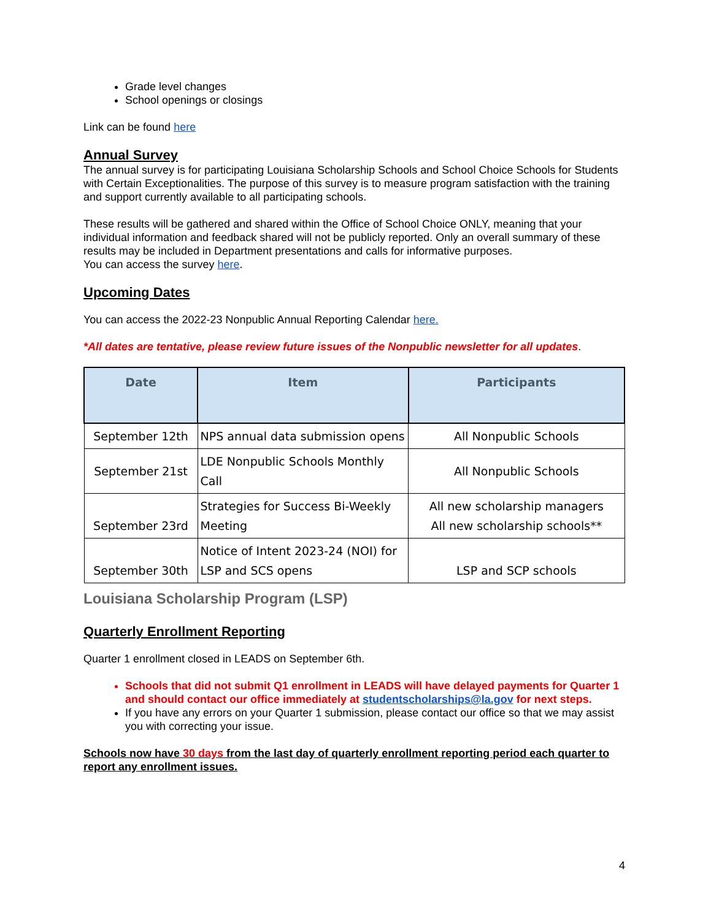Grade level changes
School openings or closings
Link can be found here
Annual Survey
The annual survey is for participating Louisiana Scholarship Schools and School Choice Schools for Students with Certain Exceptionalities. The purpose of this survey is to measure program satisfaction with the training and support currently available to all participating schools.
These results will be gathered and shared within the Office of School Choice ONLY, meaning that your individual information and feedback shared will not be publicly reported. Only an overall summary of these results may be included in Department presentations and calls for informative purposes.
You can access the survey here.
Upcoming Dates
You can access the 2022-23 Nonpublic Annual Reporting Calendar here.
*All dates are tentative, please review future issues of the Nonpublic newsletter for all updates.
| Date | Item | Participants |
| --- | --- | --- |
| September 12th | NPS annual data submission opens | All Nonpublic Schools |
| September 21st | LDE Nonpublic Schools Monthly Call | All Nonpublic Schools |
| September 23rd | Strategies for Success Bi-Weekly Meeting | All new scholarship managers All new scholarship schools** |
| September 30th | Notice of Intent 2023-24 (NOI) for LSP and SCS opens | LSP and SCP schools |
Louisiana Scholarship Program (LSP)
Quarterly Enrollment Reporting
Quarter 1 enrollment closed in LEADS on September 6th.
Schools that did not submit Q1 enrollment in LEADS will have delayed payments for Quarter 1 and should contact our office immediately at studentscholarships@la.gov for next steps.
If you have any errors on your Quarter 1 submission, please contact our office so that we may assist you with correcting your issue.
Schools now have 30 days from the last day of quarterly enrollment reporting period each quarter to report any enrollment issues.
4